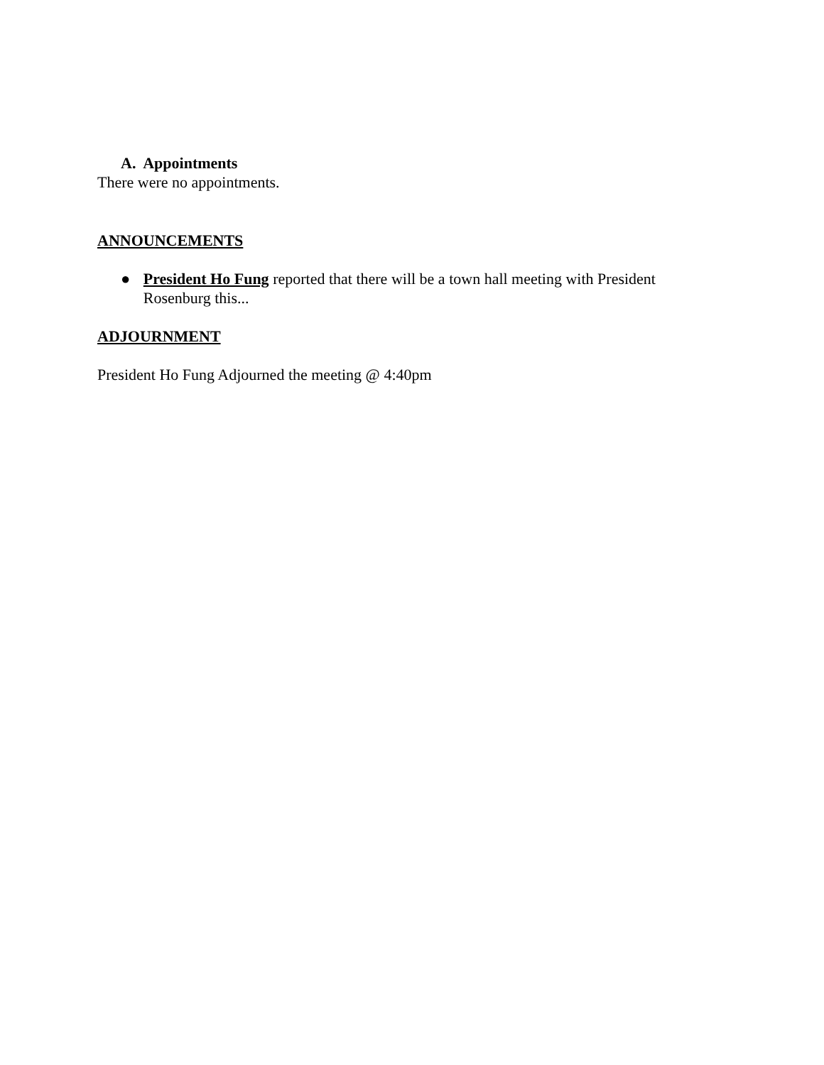A. Appointments
There were no appointments.
ANNOUNCEMENTS
● President Ho Fung reported that there will be a town hall meeting with President Rosenburg this...
ADJOURNMENT
President Ho Fung Adjourned the meeting @ 4:40pm